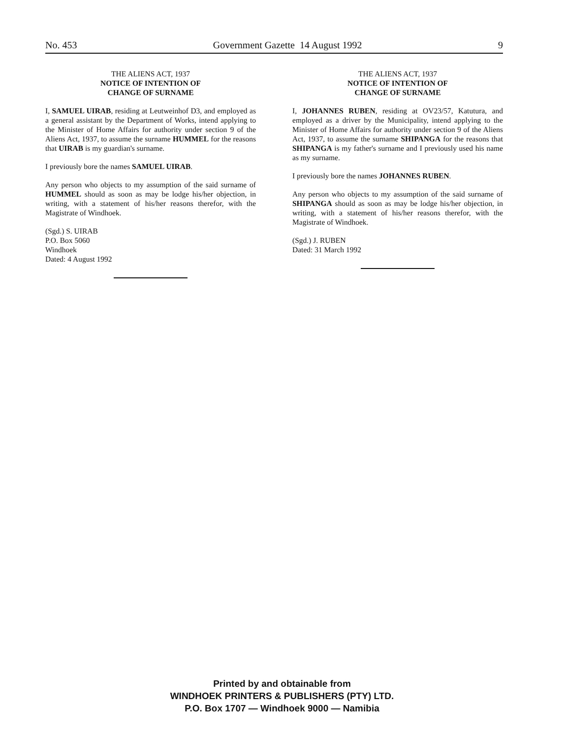No. 453 Government Gazette 14 August 1992 9
THE ALIENS ACT, 1937
NOTICE OF INTENTION OF
CHANGE OF SURNAME
I, SAMUEL UIRAB, residing at Leutweinhof D3, and employed as a general assistant by the Department of Works, intend applying to the Minister of Home Affairs for authority under section 9 of the Aliens Act, 1937, to assume the surname HUMMEL for the reasons that UIRAB is my guardian's surname.
I previously bore the names SAMUEL UIRAB.
Any person who objects to my assumption of the said surname of HUMMEL should as soon as may be lodge his/her objection, in writing, with a statement of his/her reasons therefor, with the Magistrate of Windhoek.
(Sgd.) S. UIRAB
P.O. Box 5060
Windhoek
Dated: 4 August 1992
THE ALIENS ACT, 1937
NOTICE OF INTENTION OF
CHANGE OF SURNAME
I, JOHANNES RUBEN, residing at OV23/57, Katutura, and employed as a driver by the Municipality, intend applying to the Minister of Home Affairs for authority under section 9 of the Aliens Act, 1937, to assume the surname SHIPANGA for the reasons that SHIPANGA is my father's surname and I previously used his name as my surname.
I previously bore the names JOHANNES RUBEN.
Any person who objects to my assumption of the said surname of SHIPANGA should as soon as may be lodge his/her objection, in writing, with a statement of his/her reasons therefor, with the Magistrate of Windhoek.
(Sgd.) J. RUBEN
Dated: 31 March 1992
Printed by and obtainable from
WINDHOEK PRINTERS & PUBLISHERS (PTY) LTD.
P.O. Box 1707 — Windhoek 9000 — Namibia